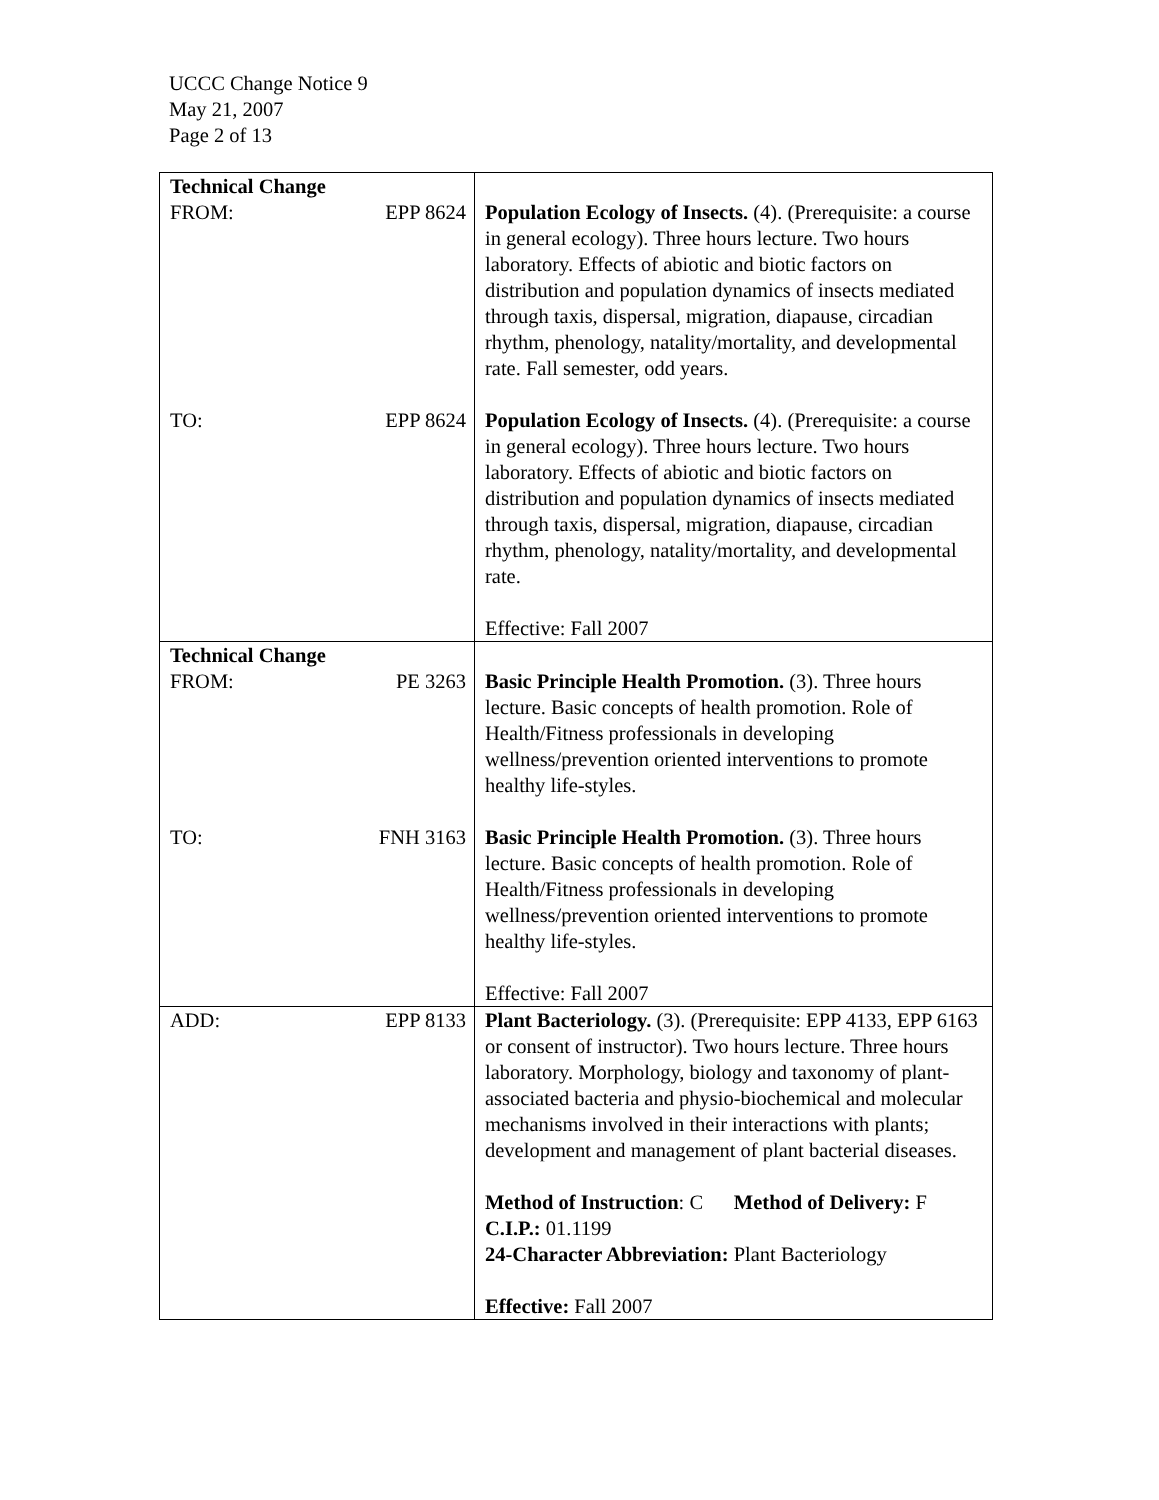UCCC Change Notice 9
May 21, 2007
Page 2 of 13
| Technical Change FROM: EPP 8624 TO: EPP 8624 | Population Ecology of Insects. (4). (Prerequisite: a course in general ecology). Three hours lecture. Two hours laboratory. Effects of abiotic and biotic factors on distribution and population dynamics of insects mediated through taxis, dispersal, migration, diapause, circadian rhythm, phenology, natality/mortality, and developmental rate. Fall semester, odd years. Population Ecology of Insects. (4). (Prerequisite: a course in general ecology). Three hours lecture. Two hours laboratory. Effects of abiotic and biotic factors on distribution and population dynamics of insects mediated through taxis, dispersal, migration, diapause, circadian rhythm, phenology, natality/mortality, and developmental rate. Effective: Fall 2007 |
| Technical Change FROM: PE 3263 TO: FNH 3163 | Basic Principle Health Promotion. (3). Three hours lecture. Basic concepts of health promotion. Role of Health/Fitness professionals in developing wellness/prevention oriented interventions to promote healthy life-styles. Basic Principle Health Promotion. (3). Three hours lecture. Basic concepts of health promotion. Role of Health/Fitness professionals in developing wellness/prevention oriented interventions to promote healthy life-styles. Effective: Fall 2007 |
| ADD: EPP 8133 | Plant Bacteriology. (3). (Prerequisite: EPP 4133, EPP 6163 or consent of instructor). Two hours lecture. Three hours laboratory. Morphology, biology and taxonomy of plant-associated bacteria and physio-biochemical and molecular mechanisms involved in their interactions with plants; development and management of plant bacterial diseases. Method of Instruction : C Method of Delivery: F C.I.P.: 01.1199 24-Character Abbreviation: Plant Bacteriology Effective: Fall 2007 |